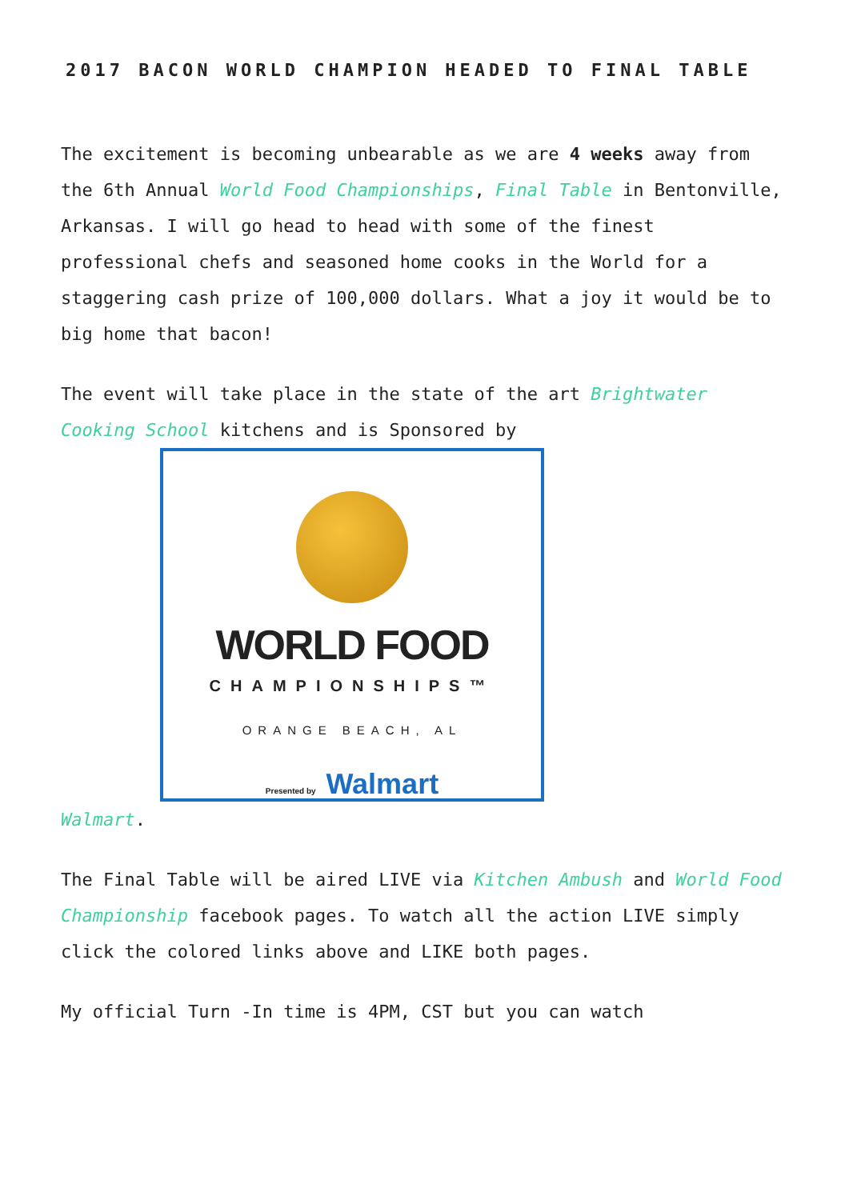2017 BACON WORLD CHAMPION HEADED TO FINAL TABLE
The excitement is becoming unbearable as we are 4 weeks away from the 6th Annual World Food Championships, Final Table in Bentonville, Arkansas. I will go head to head with some of the finest professional chefs and seasoned home cooks in the World for a staggering cash prize of 100,000 dollars. What a joy it would be to big home that bacon!
The event will take place in the state of the art Brightwater Cooking School kitchens and is Sponsored by
WORLD FOOD
CHAMPIONSHIPS™
ORANGE BEACH, AL
Presented by Walmart
Walmart.
The Final Table will be aired LIVE via Kitchen Ambush and World Food Championship facebook pages. To watch all the action LIVE simply click the colored links above and LIKE both pages.
My official Turn -In time is 4PM, CST but you can watch